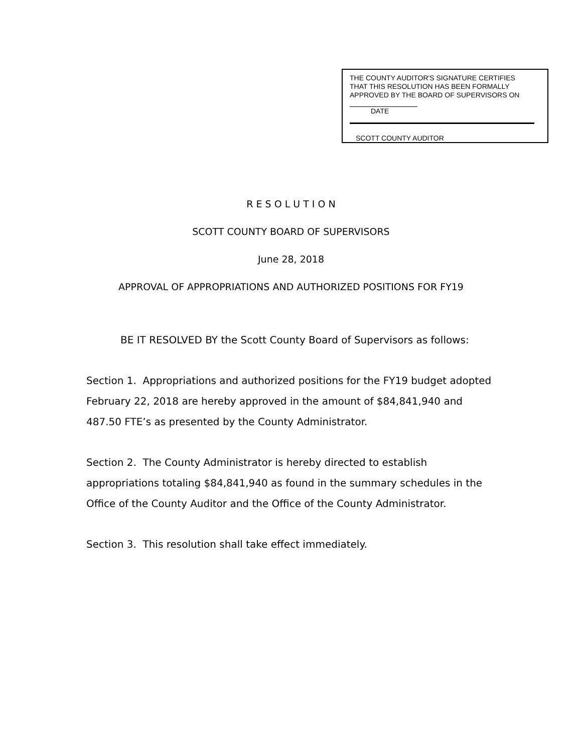THE COUNTY AUDITOR'S SIGNATURE CERTIFIES
THAT THIS RESOLUTION HAS BEEN FORMALLY
APPROVED BY THE BOARD OF SUPERVISORS ON
DATE
SCOTT COUNTY AUDITOR
R E S O L U T I O N
SCOTT COUNTY BOARD OF SUPERVISORS
June 28, 2018
APPROVAL OF APPROPRIATIONS AND AUTHORIZED POSITIONS FOR FY19
BE IT RESOLVED BY the Scott County Board of Supervisors as follows:
Section 1. Appropriations and authorized positions for the FY19 budget adopted February 22, 2018 are hereby approved in the amount of $84,841,940 and 487.50 FTE’s as presented by the County Administrator.
Section 2. The County Administrator is hereby directed to establish appropriations totaling $84,841,940 as found in the summary schedules in the Office of the County Auditor and the Office of the County Administrator.
Section 3. This resolution shall take effect immediately.